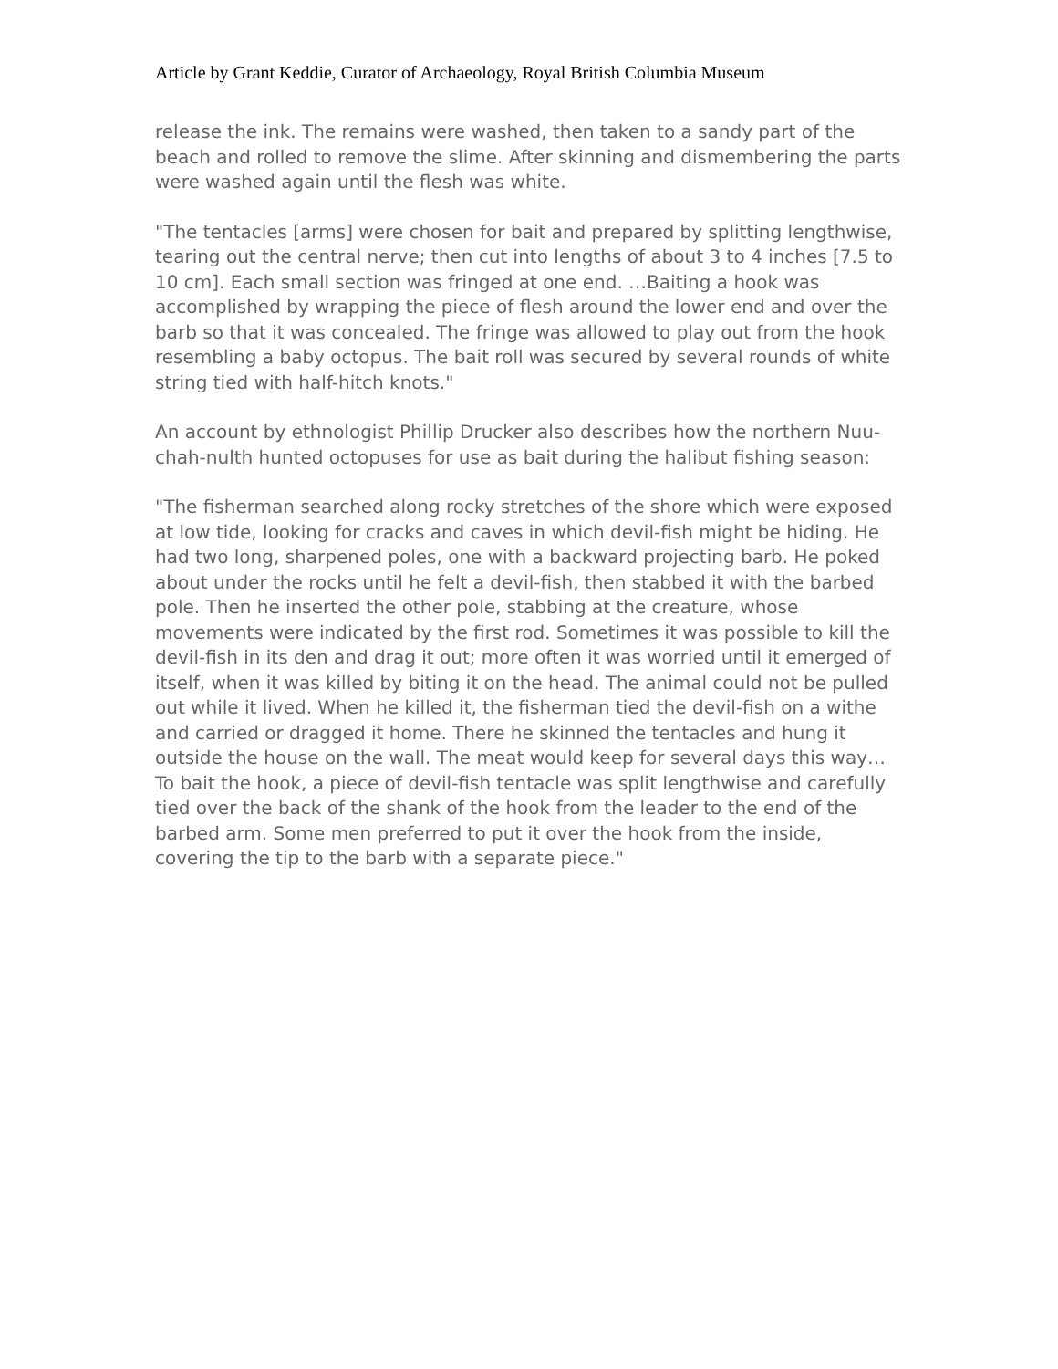Article by Grant Keddie, Curator of Archaeology, Royal British Columbia Museum
release the ink. The remains were washed, then taken to a sandy part of the beach and rolled to remove the slime. After skinning and dismembering the parts were washed again until the flesh was white.
"The tentacles [arms] were chosen for bait and prepared by splitting lengthwise, tearing out the central nerve; then cut into lengths of about 3 to 4 inches [7.5 to 10 cm]. Each small section was fringed at one end. …Baiting a hook was accomplished by wrapping the piece of flesh around the lower end and over the barb so that it was concealed. The fringe was allowed to play out from the hook resembling a baby octopus. The bait roll was secured by several rounds of white string tied with half-hitch knots."
An account by ethnologist Phillip Drucker also describes how the northern Nuu-chah-nulth hunted octopuses for use as bait during the halibut fishing season:
"The fisherman searched along rocky stretches of the shore which were exposed at low tide, looking for cracks and caves in which devil-fish might be hiding. He had two long, sharpened poles, one with a backward projecting barb. He poked about under the rocks until he felt a devil-fish, then stabbed it with the barbed pole. Then he inserted the other pole, stabbing at the creature, whose movements were indicated by the first rod. Sometimes it was possible to kill the devil-fish in its den and drag it out; more often it was worried until it emerged of itself, when it was killed by biting it on the head. The animal could not be pulled out while it lived. When he killed it, the fisherman tied the devil-fish on a withe and carried or dragged it home. There he skinned the tentacles and hung it outside the house on the wall. The meat would keep for several days this way… To bait the hook, a piece of devil-fish tentacle was split lengthwise and carefully tied over the back of the shank of the hook from the leader to the end of the barbed arm. Some men preferred to put it over the hook from the inside, covering the tip to the barb with a separate piece."